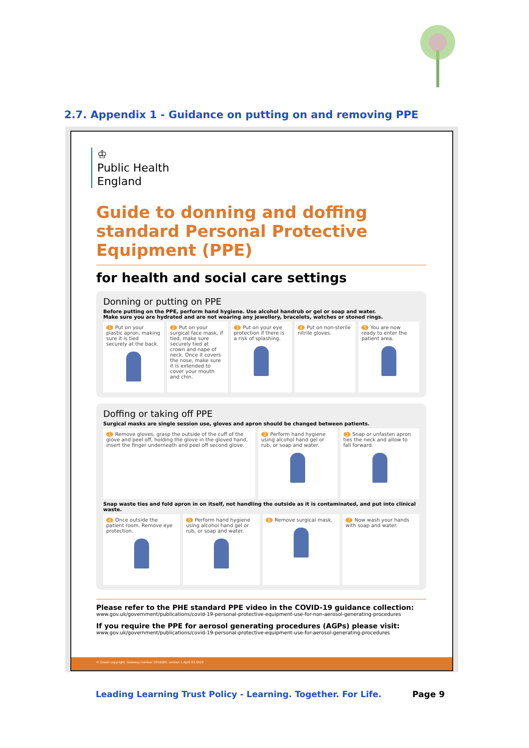2.7. Appendix 1 - Guidance on putting on and removing PPE
♔
Public Health
England
Guide to donning and doffing standard Personal Protective Equipment (PPE)
for health and social care settings
Donning or putting on PPE
Before putting on the PPE, perform hand hygiene. Use alcohol handrub or gel or soap and water.
Make sure you are hydrated and are not wearing any jewellery, bracelets, watches or stoned rings.
1 Put on your plastic apron, making sure it is tied securely at the back.
2 Put on your surgical face mask, if tied, make sure securely tied at crown and nape of neck. Once it covers the nose, make sure it is extended to cover your mouth and chin.
3 Put on your eye protection if there is a risk of splashing.
4 Put on non-sterile nitrile gloves.
5 You are now ready to enter the patient area.
Doffing or taking off PPE
Surgical masks are single session use, gloves and apron should be changed between patients.
1 Remove gloves, grasp the outside of the cuff of the glove and peel off, holding the glove in the gloved hand, insert the finger underneath and peel off second glove.
2 Perform hand hygiene using alcohol hand gel or rub, or soap and water.
3 Snap or unfasten apron ties the neck and allow to fall forward.
Snap waste ties and fold apron in on itself, not handling the outside as it is contaminated, and put into clinical waste.
4 Once outside the patient room. Remove eye protection.
5 Perform hand hygiene using alcohol hand gel or rub, or soap and water.
6 Remove surgical mask. 7 Now wash your hands with soap and water.
Please refer to the PHE standard PPE video in the COVID-19 guidance collection:
www.gov.uk/government/publications/covid-19-personal-protective-equipment-use-for-non-aerosol-generating-procedures
If you require the PPE for aerosol generating procedures (AGPs) please visit:
www.gov.uk/government/publications/covid-19-personal-protective-equipment-use-for-aerosol-generating-procedures
© Crown copyright. Gateway number 2019283. version 1 April 03 2020
Leading Learning Trust Policy - Learning. Together. For Life. Page 9